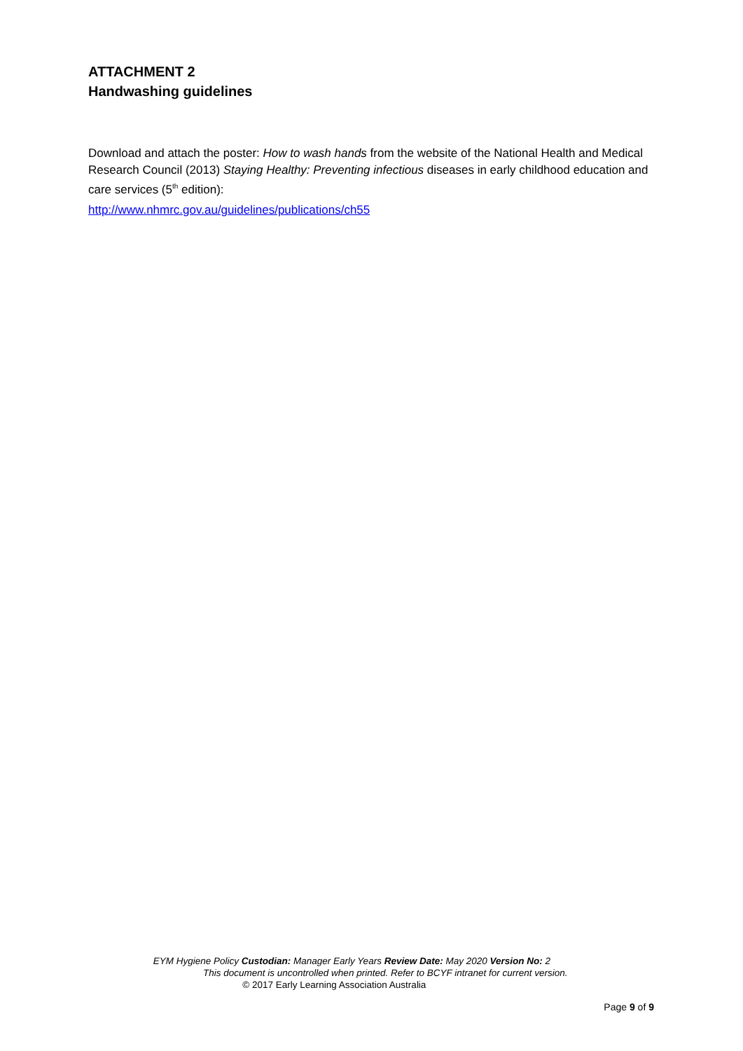ATTACHMENT 2
Handwashing guidelines
Download and attach the poster: How to wash hands from the website of the National Health and Medical Research Council (2013) Staying Healthy: Preventing infectious diseases in early childhood education and care services (5<sup>th</sup> edition):
http://www.nhmrc.gov.au/guidelines/publications/ch55
EYM Hygiene Policy Custodian: Manager Early Years Review Date: May 2020 Version No: 2
This document is uncontrolled when printed. Refer to BCYF intranet for current version.
© 2017 Early Learning Association Australia
Page 9 of 9